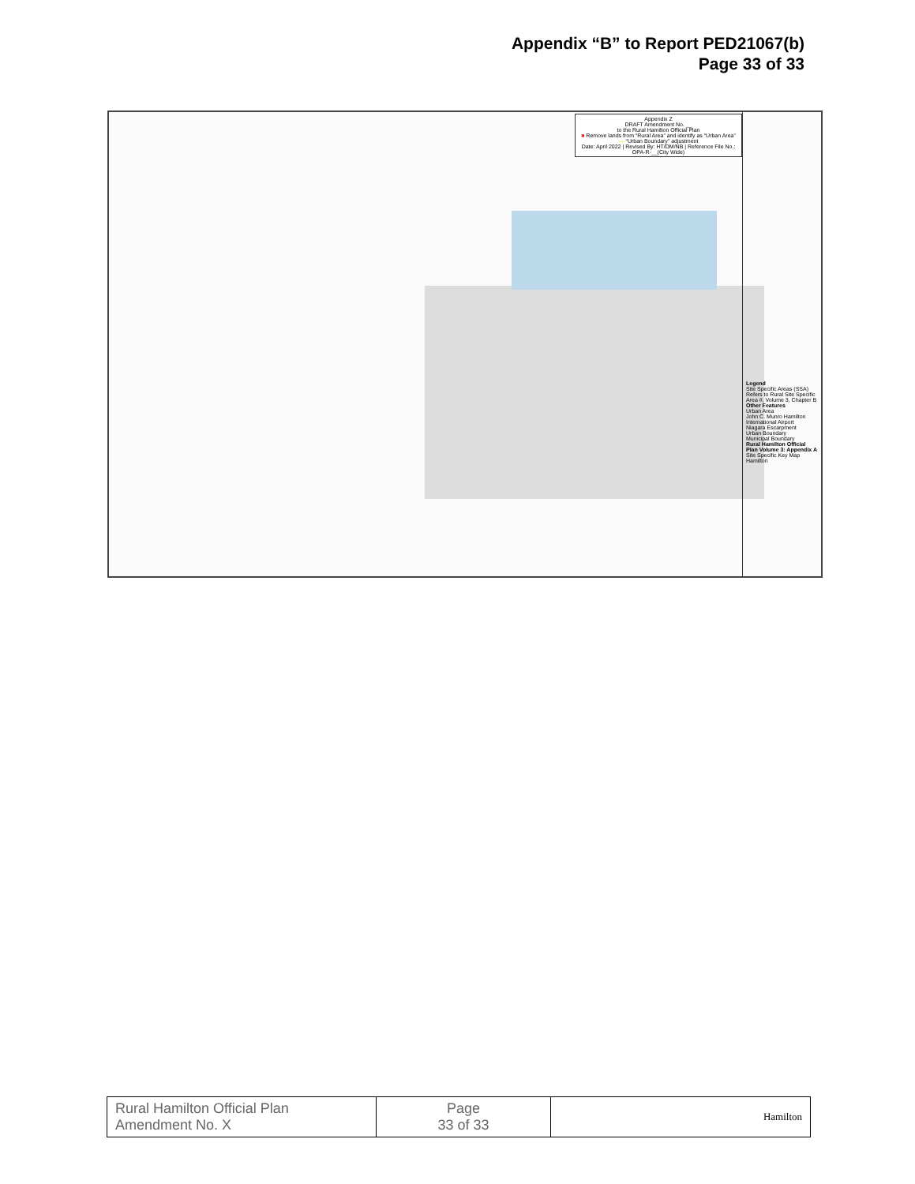Appendix “B” to Report PED21067(b)
Page 33 of 33
Appendix Z
DRAFT Amendment No. __
to the Rural Hamilton Official Plan
■ Remove lands from “Rural Area” and identify as “Urban Area”
— “Urban Boundary” adjustment
Date: April 2022 | Revised By: HT/DM/NB | Reference File No.: OPA-R-__(City Wide)
Legend
Site Specific Areas (SSA)
Refers to Rural Site Specific Area #, Volume 3, Chapter B
Other Features
Urban Area
John C. Munro Hamilton International Airport
Niagara Escarpment
Urban Boundary
Municipal Boundary
Rural Hamilton Official Plan Volume 3: Appendix A Site Specific Key Map
Hamilton
| Rural Hamilton Official Plan Amendment No. X | Page 33 of 33 | Hamilton |